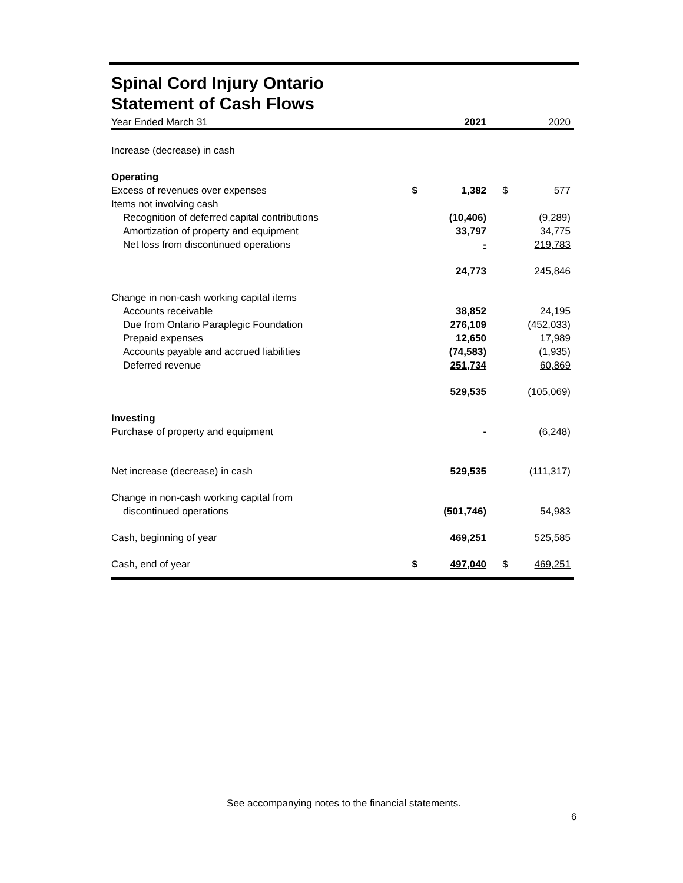Spinal Cord Injury Ontario
Statement of Cash Flows
| Year Ended March 31 | | 2021 | | 2020 |
| Increase (decrease) in cash | | | | |
| Operating | | | | |
| Excess of revenues over expenses | $ | 1,382 | $ | 577 |
| Items not involving cash | | | | |
| Recognition of deferred capital contributions | | (10,406) | | (9,289) |
| Amortization of property and equipment | | 33,797 | | 34,775 |
| Net loss from discontinued operations | | - | | 219,783 |
| | | 24,773 | | 245,846 |
| Change in non-cash working capital items | | | | |
| Accounts receivable | | 38,852 | | 24,195 |
| Due from Ontario Paraplegic Foundation | | 276,109 | | (452,033) |
| Prepaid expenses | | 12,650 | | 17,989 |
| Accounts payable and accrued liabilities | | (74,583) | | (1,935) |
| Deferred revenue | | 251,734 | | 60,869 |
| | | 529,535 | | (105,069) |
| Investing | | | | |
| Purchase of property and equipment | | - | | (6,248) |
| Net increase (decrease) in cash | | 529,535 | | (111,317) |
| Change in non-cash working capital from | | | | |
| discontinued operations | | (501,746) | | 54,983 |
| Cash, beginning of year | | 469,251 | | 525,585 |
| Cash, end of year | $ | 497,040 | $ | 469,251 |
See accompanying notes to the financial statements.
6